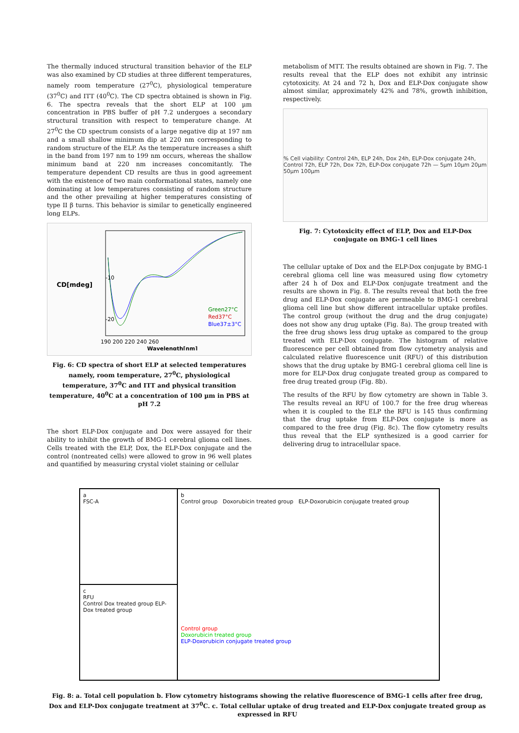The thermally induced structural transition behavior of the ELP was also examined by CD studies at three different temperatures, namely room temperature (27<sup>0</sup>C), physiological temperature (37<sup>0</sup>C) and ITT (40<sup>0</sup>C). The CD spectra obtained is shown in Fig. 6. The spectra reveals that the short ELP at 100 µm concentration in PBS buffer of pH 7.2 undergoes a secondary structural transition with respect to temperature change. At 27<sup>0</sup>C the CD spectrum consists of a large negative dip at 197 nm and a small shallow minimum dip at 220 nm corresponding to random structure of the ELP. As the temperature increases a shift in the band from 197 nm to 199 nm occurs, whereas the shallow minimum band at 220 nm increases concomitantly. The temperature dependent CD results are thus in good agreement with the existence of two main conformational states, namely one dominating at low temperatures consisting of random structure and the other prevailing at higher temperatures consisting of type II β turns. This behavior is similar to genetically engineered long ELPs.
CD[mdeg]
-10
-20
Green27°C
Red37°C
Blue37±3°C
190 200 220 240 260
Wavelength[nm]
Fig. 6: CD spectra of short ELP at selected temperatures namely, room temperature, 27<sup>0</sup>C, physiological temperature, 37<sup>0</sup>C and ITT and physical transition temperature, 40<sup>0</sup>C at a concentration of 100 µm in PBS at pH 7.2
The short ELP-Dox conjugate and Dox were assayed for their ability to inhibit the growth of BMG-1 cerebral glioma cell lines. Cells treated with the ELP, Dox, the ELP-Dox conjugate and the control (nontreated cells) were allowed to grow in 96 well plates and quantified by measuring crystal violet staining or cellular
metabolism of MTT. The results obtained are shown in Fig. 7. The results reveal that the ELP does not exhibit any intrinsic cytotoxicity. At 24 and 72 h, Dox and ELP-Dox conjugate show almost similar, approximately 42% and 78%, growth inhibition, respectively.
% Cell viability: Control 24h, ELP 24h, Dox 24h, ELP-Dox conjugate 24h, Control 72h, ELP 72h, Dox 72h, ELP-Dox conjugate 72h — 5µm 10µm 20µm 50µm 100µm
Fig. 7: Cytotoxicity effect of ELP, Dox and ELP-Dox conjugate on BMG-1 cell lines
The cellular uptake of Dox and the ELP-Dox conjugate by BMG-1 cerebral glioma cell line was measured using flow cytometry after 24 h of Dox and ELP-Dox conjugate treatment and the results are shown in Fig. 8. The results reveal that both the free drug and ELP-Dox conjugate are permeable to BMG-1 cerebral glioma cell line but show different intracellular uptake profiles. The control group (without the drug and the drug conjugate) does not show any drug uptake (Fig. 8a). The group treated with the free drug shows less drug uptake as compared to the group treated with ELP-Dox conjugate. The histogram of relative fluorescence per cell obtained from flow cytometry analysis and calculated relative fluorescence unit (RFU) of this distribution shows that the drug uptake by BMG-1 cerebral glioma cell line is more for ELP-Dox drug conjugate treated group as compared to free drug treated group (Fig. 8b).
The results of the RFU by flow cytometry are shown in Table 3. The results reveal an RFU of 100.7 for the free drug whereas when it is coupled to the ELP the RFU is 145 thus confirming that the drug uptake from ELP-Dox conjugate is more as compared to the free drug (Fig. 8c). The flow cytometry results thus reveal that the ELP synthesized is a good carrier for delivering drug to intracellular space.
a
FSC-A
c
RFU
Control Dox treated group ELP-Dox treated group
b
Control group Doxorubicin treated group ELP-Doxorubicin conjugate treated group
Control group
Doxorubicin treated group
ELP-Doxorubicin conjugate treated group
Fig. 8: a. Total cell population b. Flow cytometry histograms showing the relative fluorescence of BMG-1 cells after free drug, Dox and ELP-Dox conjugate treatment at 37<sup>0</sup>C. c. Total cellular uptake of drug treated and ELP-Dox conjugate treated group as expressed in RFU